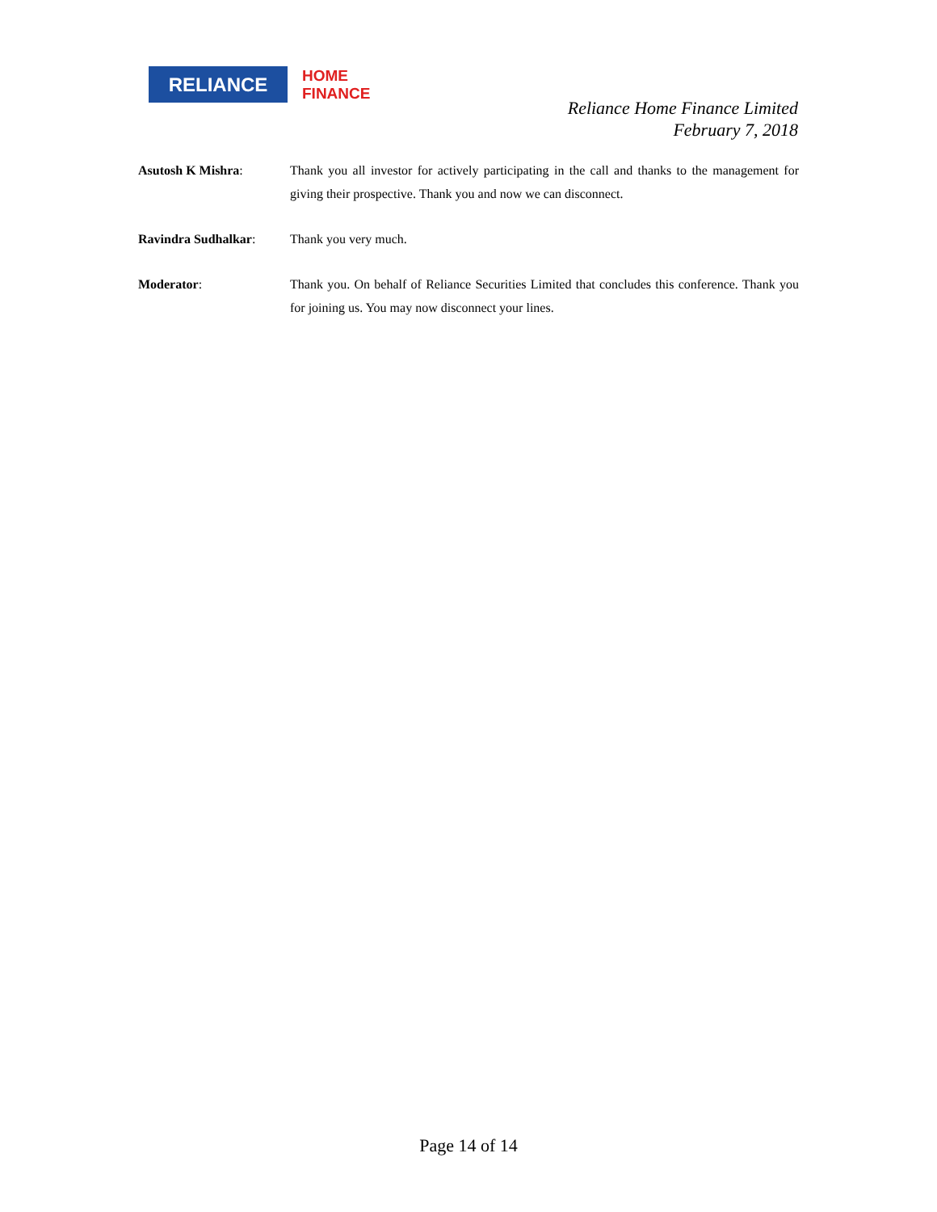RELIANCE
HOME
FINANCE
Reliance Home Finance Limited
February 7, 2018
Asutosh K Mishra: Thank you all investor for actively participating in the call and thanks to the management for giving their prospective. Thank you and now we can disconnect.
Ravindra Sudhalkar: Thank you very much.
Moderator: Thank you. On behalf of Reliance Securities Limited that concludes this conference. Thank you for joining us. You may now disconnect your lines.
Page 14 of 14